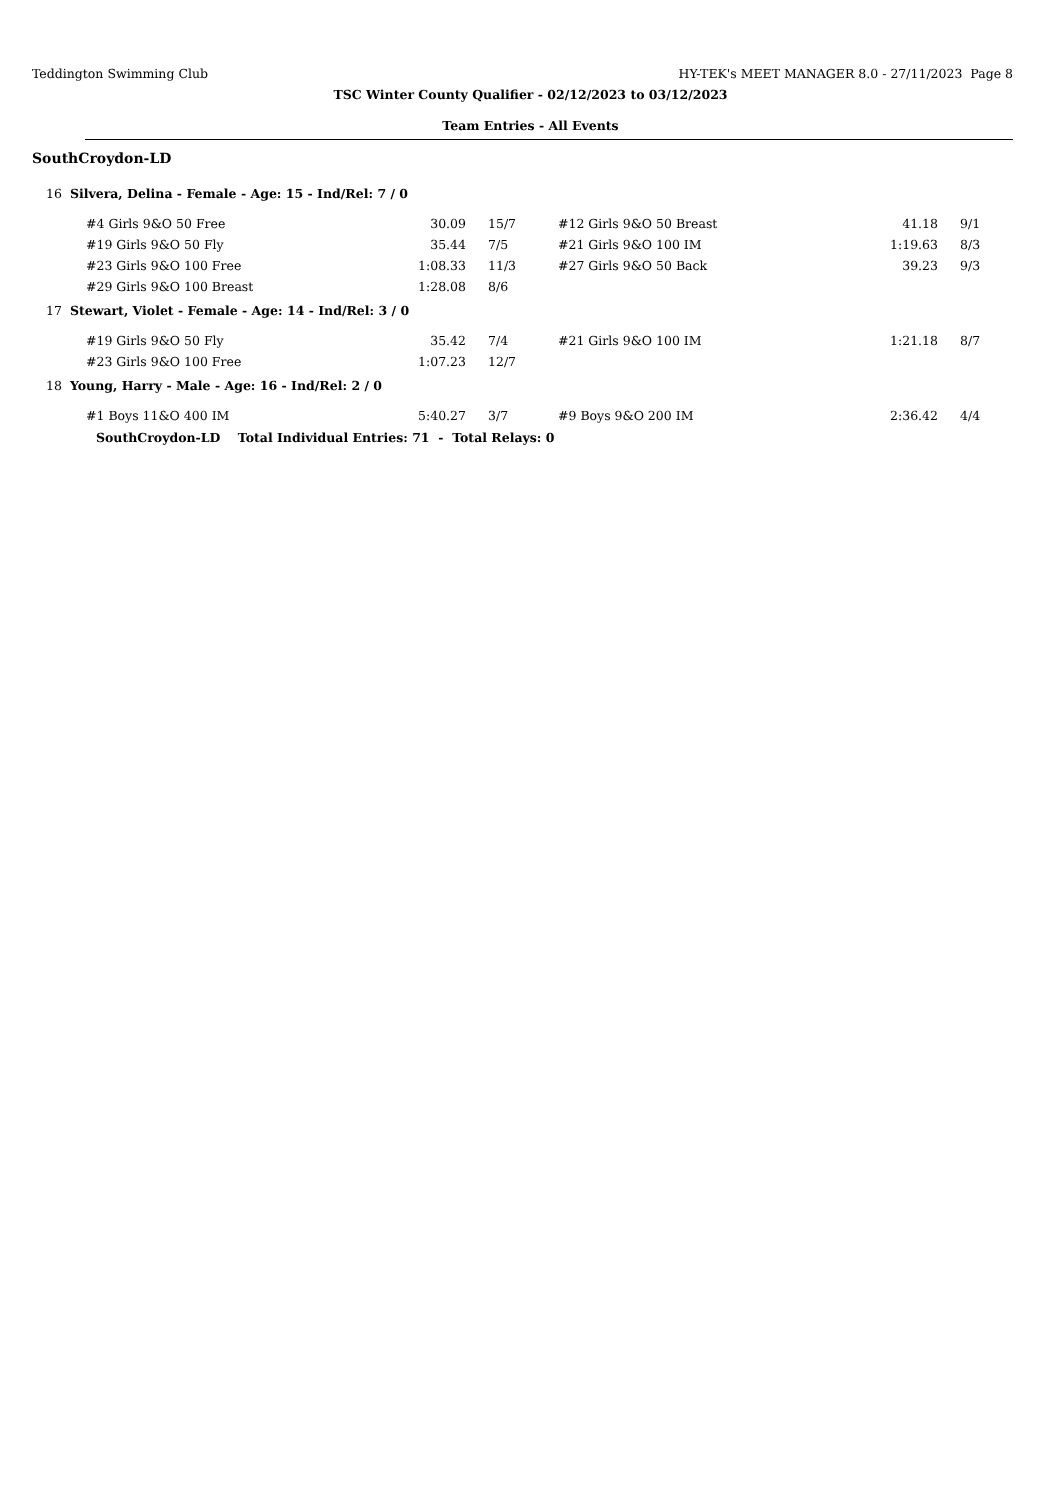Teddington Swimming Club HY-TEK's MEET MANAGER 8.0 - 27/11/2023 Page 8
TSC Winter County Qualifier - 02/12/2023 to 03/12/2023
Team Entries - All Events
SouthCroydon-LD
16 Silvera, Delina - Female - Age: 15 - Ind/Rel: 7 / 0
| #4 Girls 9&O 50 Free | 30.09 | 15/7 | #12 Girls 9&O 50 Breast | 41.18 | 9/1 |
| #19 Girls 9&O 50 Fly | 35.44 | 7/5 | #21 Girls 9&O 100 IM | 1:19.63 | 8/3 |
| #23 Girls 9&O 100 Free | 1:08.33 | 11/3 | #27 Girls 9&O 50 Back | 39.23 | 9/3 |
| #29 Girls 9&O 100 Breast | 1:28.08 | 8/6 | | | |
17 Stewart, Violet - Female - Age: 14 - Ind/Rel: 3 / 0
| #19 Girls 9&O 50 Fly | 35.42 | 7/4 | #21 Girls 9&O 100 IM | 1:21.18 | 8/7 |
| #23 Girls 9&O 100 Free | 1:07.23 | 12/7 | | | |
18 Young, Harry - Male - Age: 16 - Ind/Rel: 2 / 0
| #1 Boys 11&O 400 IM | 5:40.27 | 3/7 | #9 Boys 9&O 200 IM | 2:36.42 | 4/4 |
SouthCroydon-LD Total Individual Entries: 71 - Total Relays: 0